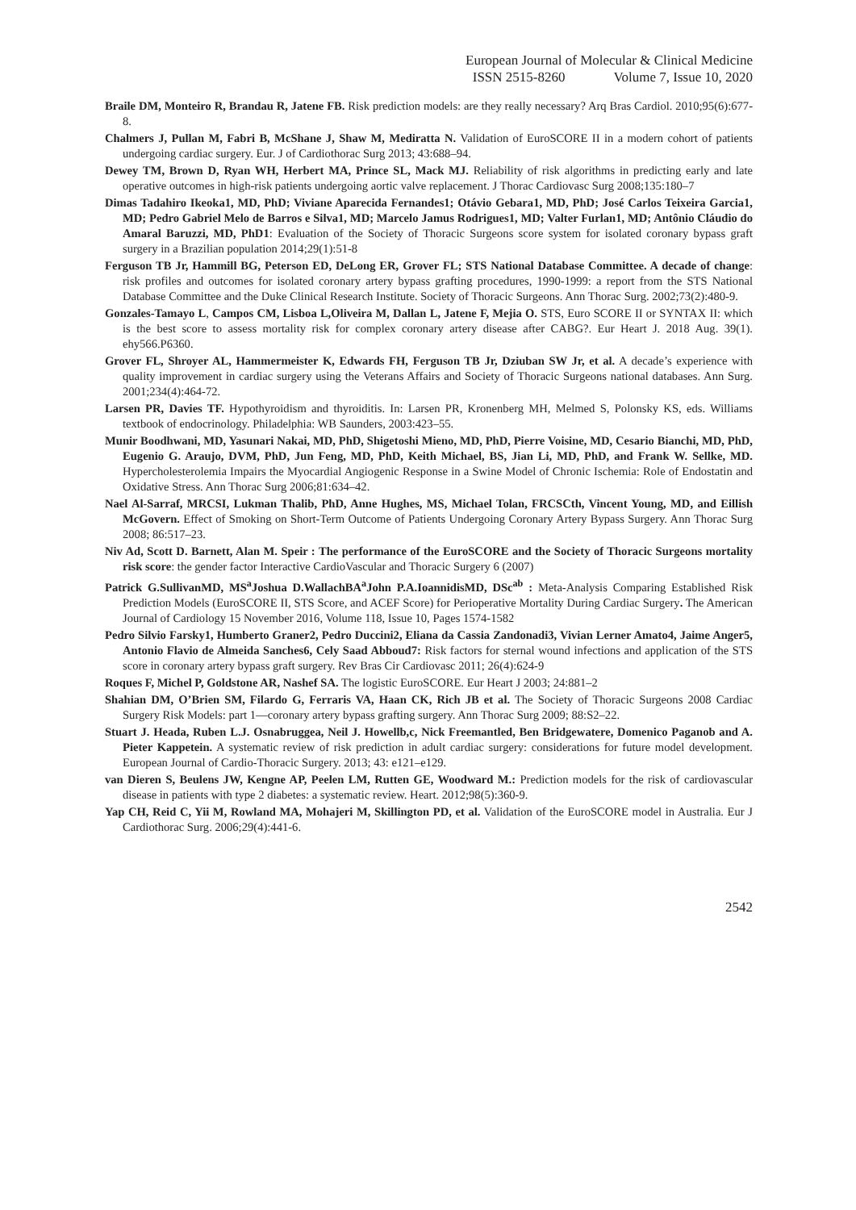European Journal of Molecular & Clinical Medicine
ISSN 2515-8260 Volume 7, Issue 10, 2020
Braile DM, Monteiro R, Brandau R, Jatene FB. Risk prediction models: are they really necessary? Arq Bras Cardiol. 2010;95(6):677-8.
Chalmers J, Pullan M, Fabri B, McShane J, Shaw M, Mediratta N. Validation of EuroSCORE II in a modern cohort of patients undergoing cardiac surgery. Eur. J of Cardiothorac Surg 2013; 43:688–94.
Dewey TM, Brown D, Ryan WH, Herbert MA, Prince SL, Mack MJ. Reliability of risk algorithms in predicting early and late operative outcomes in high-risk patients undergoing aortic valve replacement. J Thorac Cardiovasc Surg 2008;135:180–7
Dimas Tadahiro Ikeoka1, MD, PhD; Viviane Aparecida Fernandes1; Otávio Gebara1, MD, PhD; José Carlos Teixeira Garcia1, MD; Pedro Gabriel Melo de Barros e Silva1, MD; Marcelo Jamus Rodrigues1, MD; Valter Furlan1, MD; Antônio Cláudio do Amaral Baruzzi, MD, PhD1: Evaluation of the Society of Thoracic Surgeons score system for isolated coronary bypass graft surgery in a Brazilian population 2014;29(1):51-8
Ferguson TB Jr, Hammill BG, Peterson ED, DeLong ER, Grover FL; STS National Database Committee. A decade of change: risk profiles and outcomes for isolated coronary artery bypass grafting procedures, 1990-1999: a report from the STS National Database Committee and the Duke Clinical Research Institute. Society of Thoracic Surgeons. Ann Thorac Surg. 2002;73(2):480-9.
Gonzales-Tamayo L, Campos CM, Lisboa L,Oliveira M, Dallan L, Jatene F, Mejia O. STS, Euro SCORE II or SYNTAX II: which is the best score to assess mortality risk for complex coronary artery disease after CABG?. Eur Heart J. 2018 Aug. 39(1). ehy566.P6360.
Grover FL, Shroyer AL, Hammermeister K, Edwards FH, Ferguson TB Jr, Dziuban SW Jr, et al. A decade’s experience with quality improvement in cardiac surgery using the Veterans Affairs and Society of Thoracic Surgeons national databases. Ann Surg. 2001;234(4):464-72.
Larsen PR, Davies TF. Hypothyroidism and thyroiditis. In: Larsen PR, Kronenberg MH, Melmed S, Polonsky KS, eds. Williams textbook of endocrinology. Philadelphia: WB Saunders, 2003:423–55.
Munir Boodhwani, MD, Yasunari Nakai, MD, PhD, Shigetoshi Mieno, MD, PhD, Pierre Voisine, MD, Cesario Bianchi, MD, PhD, Eugenio G. Araujo, DVM, PhD, Jun Feng, MD, PhD, Keith Michael, BS, Jian Li, MD, PhD, and Frank W. Sellke, MD. Hypercholesterolemia Impairs the Myocardial Angiogenic Response in a Swine Model of Chronic Ischemia: Role of Endostatin and Oxidative Stress. Ann Thorac Surg 2006;81:634–42.
Nael Al-Sarraf, MRCSI, Lukman Thalib, PhD, Anne Hughes, MS, Michael Tolan, FRCSCth, Vincent Young, MD, and Eillish McGovern. Effect of Smoking on Short-Term Outcome of Patients Undergoing Coronary Artery Bypass Surgery. Ann Thorac Surg 2008; 86:517–23.
Niv Ad, Scott D. Barnett, Alan M. Speir : The performance of the EuroSCORE and the Society of Thoracic Surgeons mortality risk score: the gender factor Interactive CardioVascular and Thoracic Surgery 6 (2007)
Patrick G.SullivanMD, MS<sup>a</sup>Joshua D.WallachBA<sup>a</sup>John P.A.IoannidisMD, DSc<sup>ab</sup> : Meta-Analysis Comparing Established Risk Prediction Models (EuroSCORE II, STS Score, and ACEF Score) for Perioperative Mortality During Cardiac Surgery. The American Journal of Cardiology 15 November 2016, Volume 118, Issue 10, Pages 1574-1582
Pedro Silvio Farsky1, Humberto Graner2, Pedro Duccini2, Eliana da Cassia Zandonadi3, Vivian Lerner Amato4, Jaime Anger5, Antonio Flavio de Almeida Sanches6, Cely Saad Abboud7: Risk factors for sternal wound infections and application of the STS score in coronary artery bypass graft surgery. Rev Bras Cir Cardiovasc 2011; 26(4):624-9
Roques F, Michel P, Goldstone AR, Nashef SA. The logistic EuroSCORE. Eur Heart J 2003; 24:881–2
Shahian DM, O’Brien SM, Filardo G, Ferraris VA, Haan CK, Rich JB et al. The Society of Thoracic Surgeons 2008 Cardiac Surgery Risk Models: part 1—coronary artery bypass grafting surgery. Ann Thorac Surg 2009; 88:S2–22.
Stuart J. Heada, Ruben L.J. Osnabruggea, Neil J. Howellb,c, Nick Freemantled, Ben Bridgewatere, Domenico Paganob and A. Pieter Kappetein. A systematic review of risk prediction in adult cardiac surgery: considerations for future model development. European Journal of Cardio-Thoracic Surgery. 2013; 43: e121–e129.
van Dieren S, Beulens JW, Kengne AP, Peelen LM, Rutten GE, Woodward M.: Prediction models for the risk of cardiovascular disease in patients with type 2 diabetes: a systematic review. Heart. 2012;98(5):360-9.
Yap CH, Reid C, Yii M, Rowland MA, Mohajeri M, Skillington PD, et al. Validation of the EuroSCORE model in Australia. Eur J Cardiothorac Surg. 2006;29(4):441-6.
2542